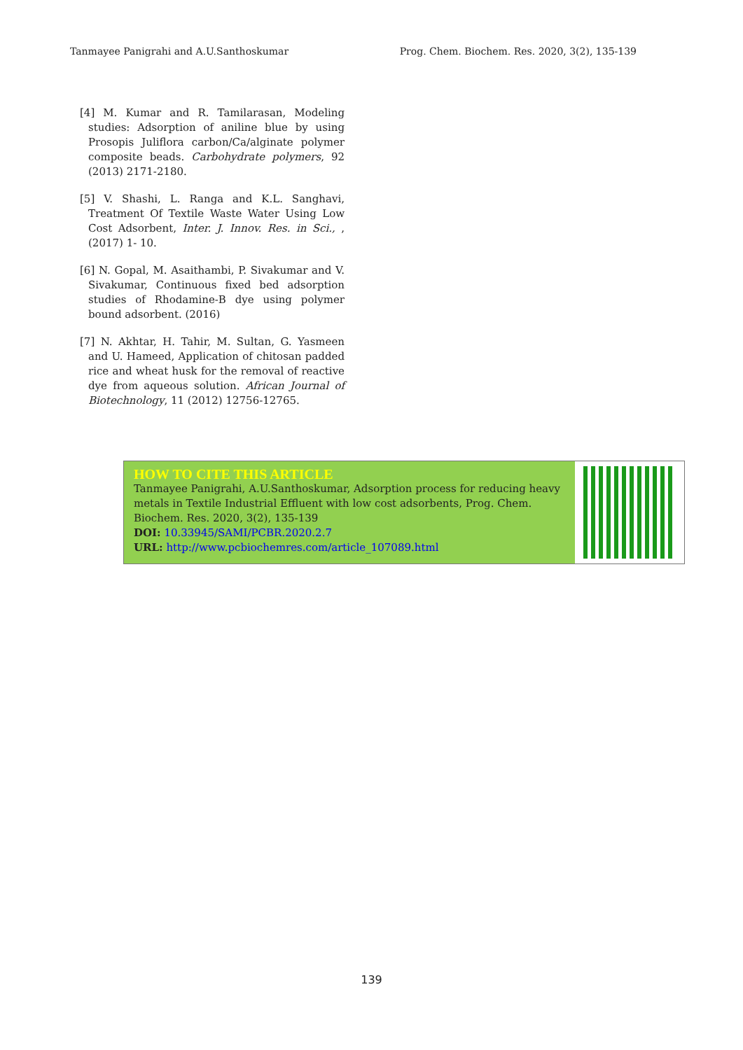Tanmayee Panigrahi and A.U.Santhoskumar Prog. Chem. Biochem. Res. 2020, 3(2), 135-139
[4] M. Kumar and R. Tamilarasan, Modeling studies: Adsorption of aniline blue by using Prosopis Juliflora carbon/Ca/alginate polymer composite beads. Carbohydrate polymers, 92 (2013) 2171-2180.
[5] V. Shashi, L. Ranga and K.L. Sanghavi, Treatment Of Textile Waste Water Using Low Cost Adsorbent, Inter. J. Innov. Res. in Sci., , (2017) 1- 10.
[6] N. Gopal, M. Asaithambi, P. Sivakumar and V. Sivakumar, Continuous fixed bed adsorption studies of Rhodamine-B dye using polymer bound adsorbent. (2016)
[7] N. Akhtar, H. Tahir, M. Sultan, G. Yasmeen and U. Hameed, Application of chitosan padded rice and wheat husk for the removal of reactive dye from aqueous solution. African Journal of Biotechnology, 11 (2012) 12756-12765.
HOW TO CITE THIS ARTICLE
Tanmayee Panigrahi, A.U.Santhoskumar, Adsorption process for reducing heavy metals in Textile Industrial Effluent with low cost adsorbents, Prog. Chem. Biochem. Res. 2020, 3(2), 135-139
DOI: 10.33945/SAMI/PCBR.2020.2.7
URL: http://www.pcbiochemres.com/article_107089.html
139